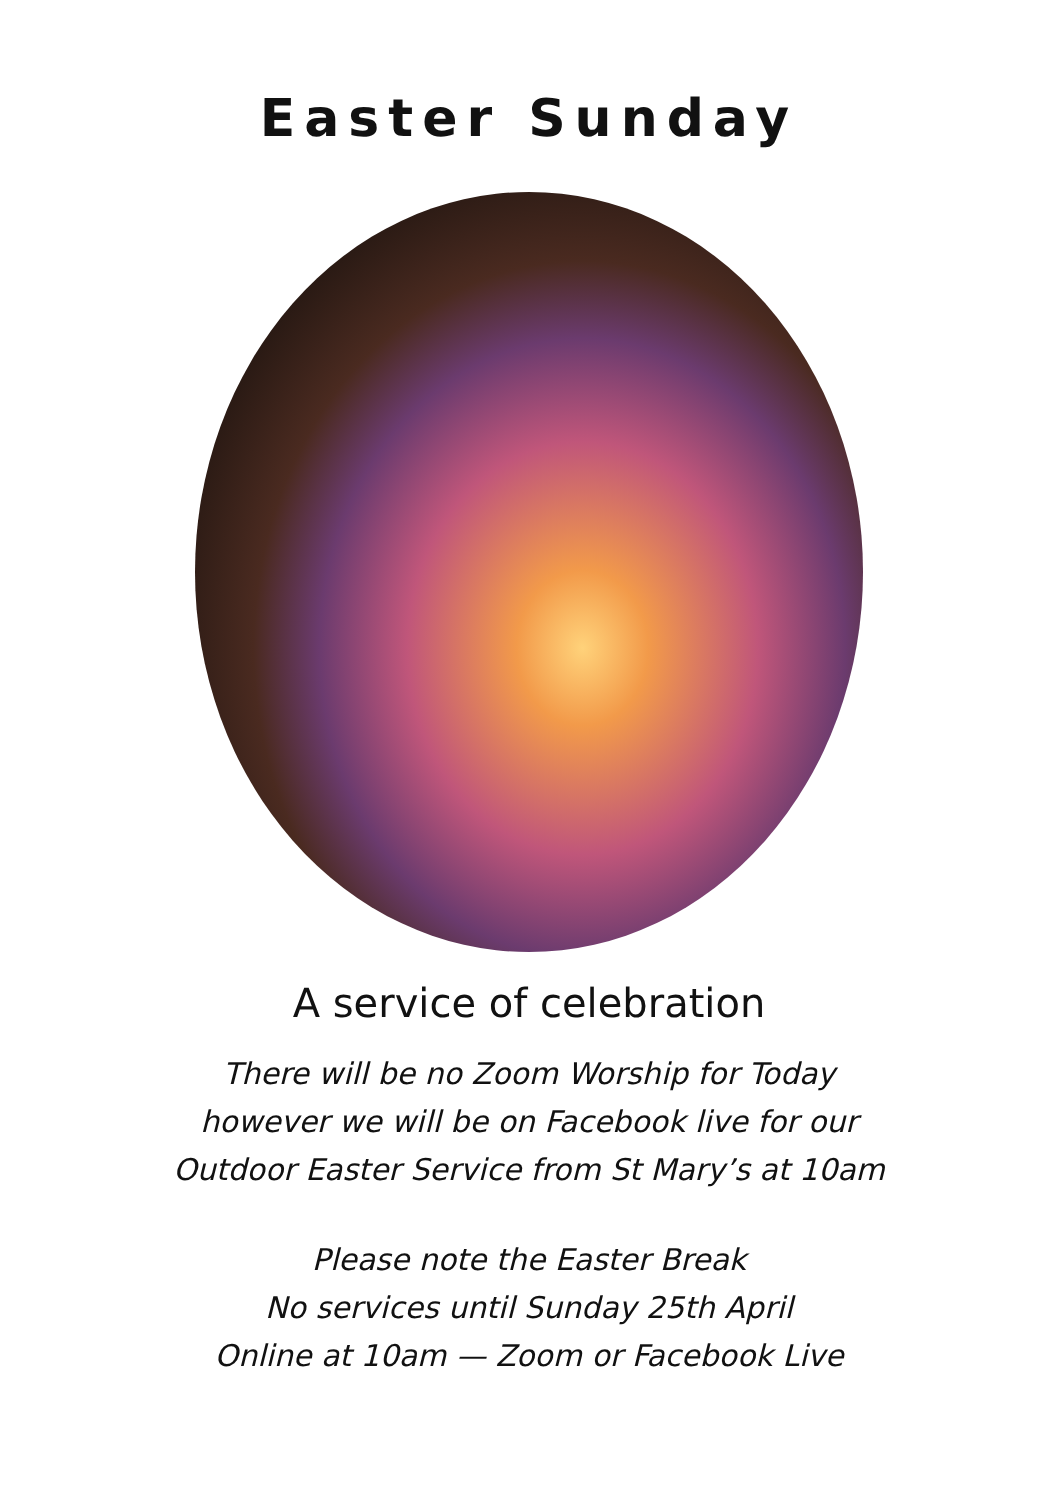Easter Sunday
A service of celebration
There will be no Zoom Worship for Today
however we will be on Facebook live for our
Outdoor Easter Service from St Mary’s at 10am
Please note the Easter Break
No services until Sunday 25th April
Online at 10am — Zoom or Facebook Live